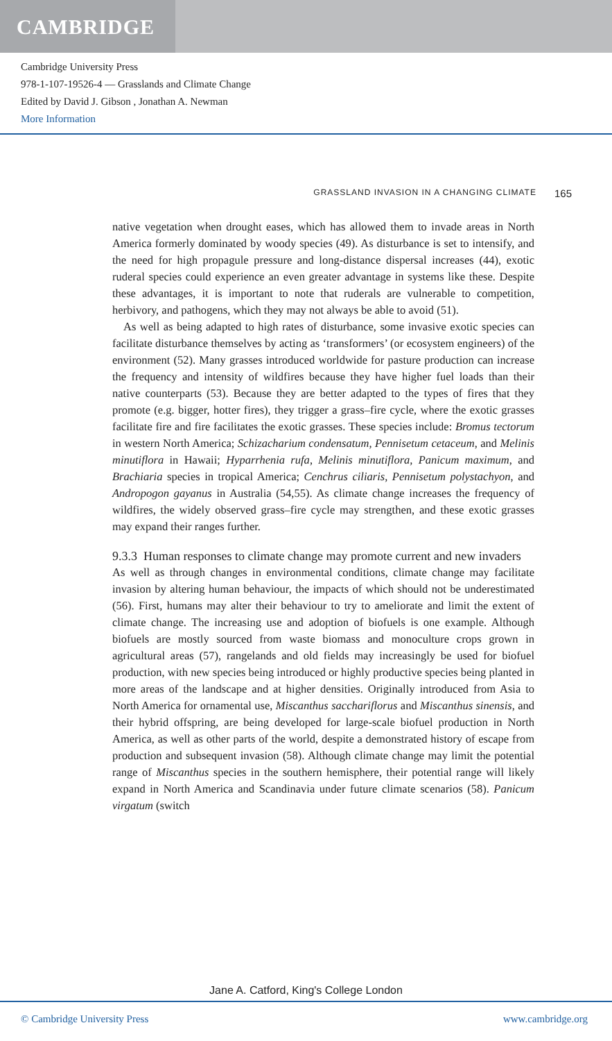CAMBRIDGE
Cambridge University Press
978-1-107-19526-4 — Grasslands and Climate Change
Edited by David J. Gibson , Jonathan A. Newman
More Information
GRASSLAND INVASION IN A CHANGING CLIMATE 165
native vegetation when drought eases, which has allowed them to invade areas in North America formerly dominated by woody species (49). As disturbance is set to intensify, and the need for high propagule pressure and long-distance dispersal increases (44), exotic ruderal species could experience an even greater advantage in systems like these. Despite these advantages, it is important to note that ruderals are vulnerable to competition, herbivory, and pathogens, which they may not always be able to avoid (51).
As well as being adapted to high rates of disturbance, some invasive exotic species can facilitate disturbance themselves by acting as ‘transformers’ (or ecosystem engineers) of the environment (52). Many grasses introduced worldwide for pasture production can increase the frequency and intensity of wildfires because they have higher fuel loads than their native counterparts (53). Because they are better adapted to the types of fires that they promote (e.g. bigger, hotter fires), they trigger a grass–fire cycle, where the exotic grasses facilitate fire and fire facilitates the exotic grasses. These species include: Bromus tectorum in western North America; Schizacharium condensatum, Pennisetum cetaceum, and Melinis minutiflora in Hawaii; Hyparrhenia rufa, Melinis minutiflora, Panicum maximum, and Brachiaria species in tropical America; Cenchrus ciliaris, Pennisetum polystachyon, and Andropogon gayanus in Australia (54,55). As climate change increases the frequency of wildfires, the widely observed grass–fire cycle may strengthen, and these exotic grasses may expand their ranges further.
9.3.3 Human responses to climate change may promote current and new invaders
As well as through changes in environmental conditions, climate change may facilitate invasion by altering human behaviour, the impacts of which should not be underestimated (56). First, humans may alter their behaviour to try to ameliorate and limit the extent of climate change. The increasing use and adoption of biofuels is one example. Although biofuels are mostly sourced from waste biomass and monoculture crops grown in agricultural areas (57), rangelands and old fields may increasingly be used for biofuel production, with new species being introduced or highly productive species being planted in more areas of the landscape and at higher densities. Originally introduced from Asia to North America for ornamental use, Miscanthus sacchariflorus and Miscanthus sinensis, and their hybrid offspring, are being developed for large-scale biofuel production in North America, as well as other parts of the world, despite a demonstrated history of escape from production and subsequent invasion (58). Although climate change may limit the potential range of Miscanthus species in the southern hemisphere, their potential range will likely expand in North America and Scandinavia under future climate scenarios (58). Panicum virgatum (switch
Jane A. Catford, King's College London
© Cambridge University Press www.cambridge.org